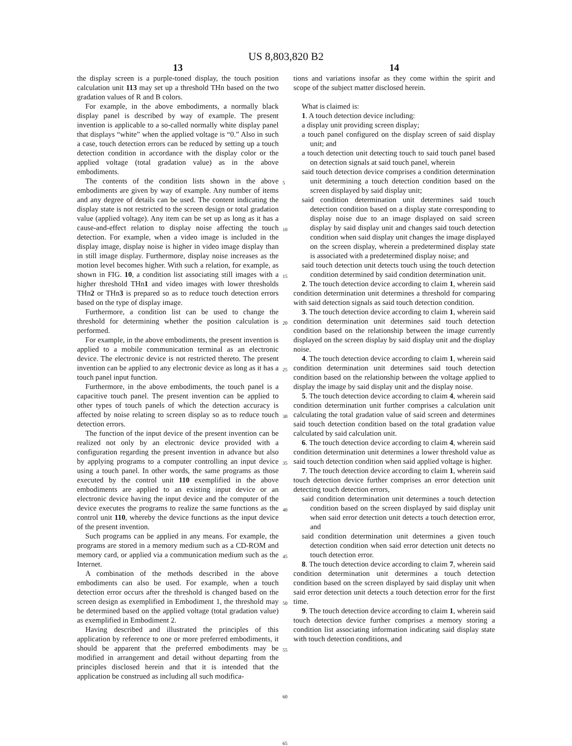US 8,803,820 B2
13
the display screen is a purple-toned display, the touch position calculation unit 113 may set up a threshold THn based on the two gradation values of R and B colors.
For example, in the above embodiments, a normally black display panel is described by way of example. The present invention is applicable to a so-called normally white display panel that displays “white” when the applied voltage is “0.” Also in such a case, touch detection errors can be reduced by setting up a touch detection condition in accordance with the display color or the applied voltage (total gradation value) as in the above embodiments.
The contents of the condition lists shown in the above embodiments are given by way of example. Any number of items and any degree of details can be used. The content indicating the display state is not restricted to the screen design or total gradation value (applied voltage). Any item can be set up as long as it has a cause-and-effect relation to display noise affecting the touch detection. For example, when a video image is included in the display image, display noise is higher in video image display than in still image display. Furthermore, display noise increases as the motion level becomes higher. With such a relation, for example, as shown in FIG. 10, a condition list associating still images with a higher threshold THn1 and video images with lower thresholds THn2 or THn3 is prepared so as to reduce touch detection errors based on the type of display image.
Furthermore, a condition list can be used to change the threshold for determining whether the position calculation is performed.
For example, in the above embodiments, the present invention is applied to a mobile communication terminal as an electronic device. The electronic device is not restricted thereto. The present invention can be applied to any electronic device as long as it has a touch panel input function.
Furthermore, in the above embodiments, the touch panel is a capacitive touch panel. The present invention can be applied to other types of touch panels of which the detection accuracy is affected by noise relating to screen display so as to reduce touch detection errors.
The function of the input device of the present invention can be realized not only by an electronic device provided with a configuration regarding the present invention in advance but also by applying programs to a computer controlling an input device using a touch panel. In other words, the same programs as those executed by the control unit 110 exemplified in the above embodiments are applied to an existing input device or an electronic device having the input device and the computer of the device executes the programs to realize the same functions as the control unit 110, whereby the device functions as the input device of the present invention.
Such programs can be applied in any means. For example, the programs are stored in a memory medium such as a CD-ROM and memory card, or applied via a communication medium such as the Internet.
A combination of the methods described in the above embodiments can also be used. For example, when a touch detection error occurs after the threshold is changed based on the screen design as exemplified in Embodiment 1, the threshold may be determined based on the applied voltage (total gradation value) as exemplified in Embodiment 2.
Having described and illustrated the principles of this application by reference to one or more preferred embodiments, it should be apparent that the preferred embodiments may be modified in arrangement and detail without departing from the principles disclosed herein and that it is intended that the application be construed as including all such modifica-
5
10
15
20
25
30
35
40
45
50
55
60
65
14
tions and variations insofar as they come within the spirit and scope of the subject matter disclosed herein.
What is claimed is:
1. A touch detection device including:
a display unit providing screen display;
a touch panel configured on the display screen of said display unit; and
a touch detection unit detecting touch to said touch panel based on detection signals at said touch panel, wherein
said touch detection device comprises a condition determination unit determining a touch detection condition based on the screen displayed by said display unit;
said condition determination unit determines said touch detection condition based on a display state corresponding to display noise due to an image displayed on said screen display by said display unit and changes said touch detection condition when said display unit changes the image displayed on the screen display, wherein a predetermined display state is associated with a predetermined display noise; and
said touch detection unit detects touch using the touch detection condition determined by said condition determination unit.
2. The touch detection device according to claim 1, wherein said condition determination unit determines a threshold for comparing with said detection signals as said touch detection condition.
3. The touch detection device according to claim 1, wherein said condition determination unit determines said touch detection condition based on the relationship between the image currently displayed on the screen display by said display unit and the display noise.
4. The touch detection device according to claim 1, wherein said condition determination unit determines said touch detection condition based on the relationship between the voltage applied to display the image by said display unit and the display noise.
5. The touch detection device according to claim 4, wherein said condition determination unit further comprises a calculation unit calculating the total gradation value of said screen and determines said touch detection condition based on the total gradation value calculated by said calculation unit.
6. The touch detection device according to claim 4, wherein said condition determination unit determines a lower threshold value as said touch detection condition when said applied voltage is higher.
7. The touch detection device according to claim 1, wherein said touch detection device further comprises an error detection unit detecting touch detection errors,
said condition determination unit determines a touch detection condition based on the screen displayed by said display unit when said error detection unit detects a touch detection error, and
said condition determination unit determines a given touch detection condition when said error detection unit detects no touch detection error.
8. The touch detection device according to claim 7, wherein said condition determination unit determines a touch detection condition based on the screen displayed by said display unit when said error detection unit detects a touch detection error for the first time.
9. The touch detection device according to claim 1, wherein said touch detection device further comprises a memory storing a condition list associating information indicating said display state with touch detection conditions, and